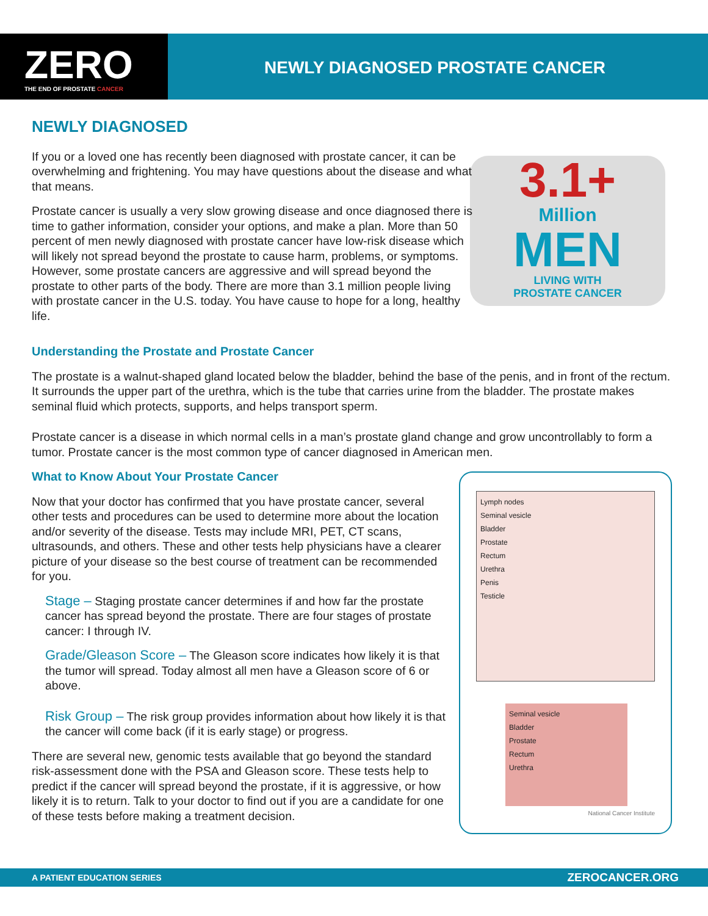ZERO
THE END OF PROSTATE CANCER
NEWLY DIAGNOSED PROSTATE CANCER
3.1+
Million
MEN
LIVING WITH
PROSTATE CANCER
NEWLY DIAGNOSED
If you or a loved one has recently been diagnosed with prostate cancer, it can be overwhelming and frightening. You may have questions about the disease and what that means.
Prostate cancer is usually a very slow growing disease and once diagnosed there is time to gather information, consider your options, and make a plan. More than 50 percent of men newly diagnosed with prostate cancer have low-risk disease which will likely not spread beyond the prostate to cause harm, problems, or symptoms. However, some prostate cancers are aggressive and will spread beyond the prostate to other parts of the body. There are more than 3.1 million people living with prostate cancer in the U.S. today. You have cause to hope for a long, healthy life.
Understanding the Prostate and Prostate Cancer
The prostate is a walnut-shaped gland located below the bladder, behind the base of the penis, and in front of the rectum. It surrounds the upper part of the urethra, which is the tube that carries urine from the bladder. The prostate makes seminal fluid which protects, supports, and helps transport sperm.
Prostate cancer is a disease in which normal cells in a man’s prostate gland change and grow uncontrollably to form a tumor. Prostate cancer is the most common type of cancer diagnosed in American men.
What to Know About Your Prostate Cancer
Now that your doctor has confirmed that you have prostate cancer, several other tests and procedures can be used to determine more about the location and/or severity of the disease. Tests may include MRI, PET, CT scans, ultrasounds, and others. These and other tests help physicians have a clearer picture of your disease so the best course of treatment can be recommended for you.
Stage – Staging prostate cancer determines if and how far the prostate cancer has spread beyond the prostate. There are four stages of prostate cancer: I through IV.
Grade/Gleason Score – The Gleason score indicates how likely it is that the tumor will spread. Today almost all men have a Gleason score of 6 or above.
Risk Group – The risk group provides information about how likely it is that the cancer will come back (if it is early stage) or progress.
There are several new, genomic tests available that go beyond the standard risk-assessment done with the PSA and Gleason score. These tests help to predict if the cancer will spread beyond the prostate, if it is aggressive, or how likely it is to return. Talk to your doctor to find out if you are a candidate for one of these tests before making a treatment decision.
Lymph nodes
Seminal vesicle
Bladder
Prostate
Rectum
Urethra
Penis
Testicle
Seminal vesicle
Bladder
Prostate
Rectum
Urethra
National Cancer Institute
A PATIENT EDUCATION SERIES ZEROCANCER.ORG